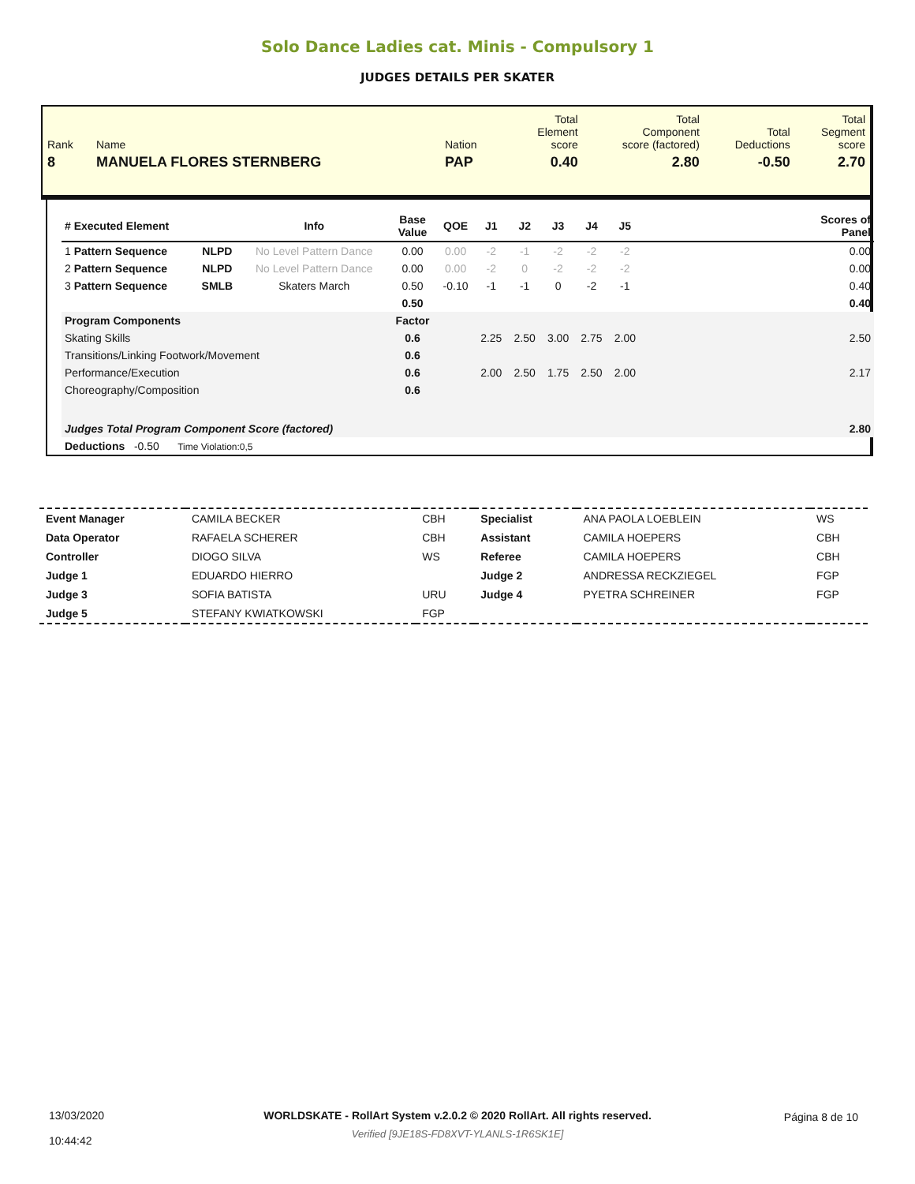Solo Dance Ladies cat. Minis - Compulsory 1
JUDGES DETAILS PER SKATER
| Rank | Name | Nation | Total Element score | Total Component score (factored) | Total Deductions | Total Segment score |
| 8 | MANUELA FLORES STERNBERG | PAP | 0.40 | 2.80 | -0.50 | 2.70 |
| # Executed Element | | Info | Base Value | QOE | J1 | J2 | J3 | J4 | J5 | | Scores of Panel |
| 1 Pattern Sequence | NLPD | No Level Pattern Dance | 0.00 | 0.00 | -2 | -1 | -2 | -2 | -2 | | 0.00 |
| 2 Pattern Sequence | NLPD | No Level Pattern Dance | 0.00 | 0.00 | -2 | 0 | -2 | -2 | -2 | | 0.00 |
| 3 Pattern Sequence | SMLB | Skaters March | 0.50 | -0.10 | -1 | -1 | 0 | -2 | -1 | | 0.40 |
| | | | 0.50 | | | | | | | | 0.40 |
| Program Components | | | Factor | | | | | | | | |
| Skating Skills | | | 0.6 | | 2.25 | 2.50 | 3.00 | 2.75 | 2.00 | | 2.50 |
| Transitions/Linking Footwork/Movement | | | 0.6 | | | | | | | | |
| Performance/Execution | | | 0.6 | | 2.00 | 2.50 | 1.75 | 2.50 | 2.00 | | 2.17 |
| Choreography/Composition | | | 0.6 | | | | | | | | |
| Judges Total Program Component Score (factored) | | | | | | | | | | | 2.80 |
| Deductions -0.50 Time Violation:0,5 | | | | | | | | | | | |
| Event Manager | CAMILA BECKER | CBH | Specialist | ANA PAOLA LOEBLEIN | WS |
| Data Operator | RAFAELA SCHERER | CBH | Assistant | CAMILA HOEPERS | CBH |
| Controller | DIOGO SILVA | WS | Referee | CAMILA HOEPERS | CBH |
| Judge 1 | EDUARDO HIERRO | | Judge 2 | ANDRESSA RECKZIEGEL | FGP |
| Judge 3 | SOFIA BATISTA | URU | Judge 4 | PYETRA SCHREINER | FGP |
| Judge 5 | STEFANY KWIATKOWSKI | FGP | | | |
13/03/2020
10:44:42
WORLDSKATE - RollArt System v.2.0.2 © 2020 RollArt. All rights reserved.
Verified [9JE18S-FD8XVT-YLANLS-1R6SK1E]
Página 8 de 10